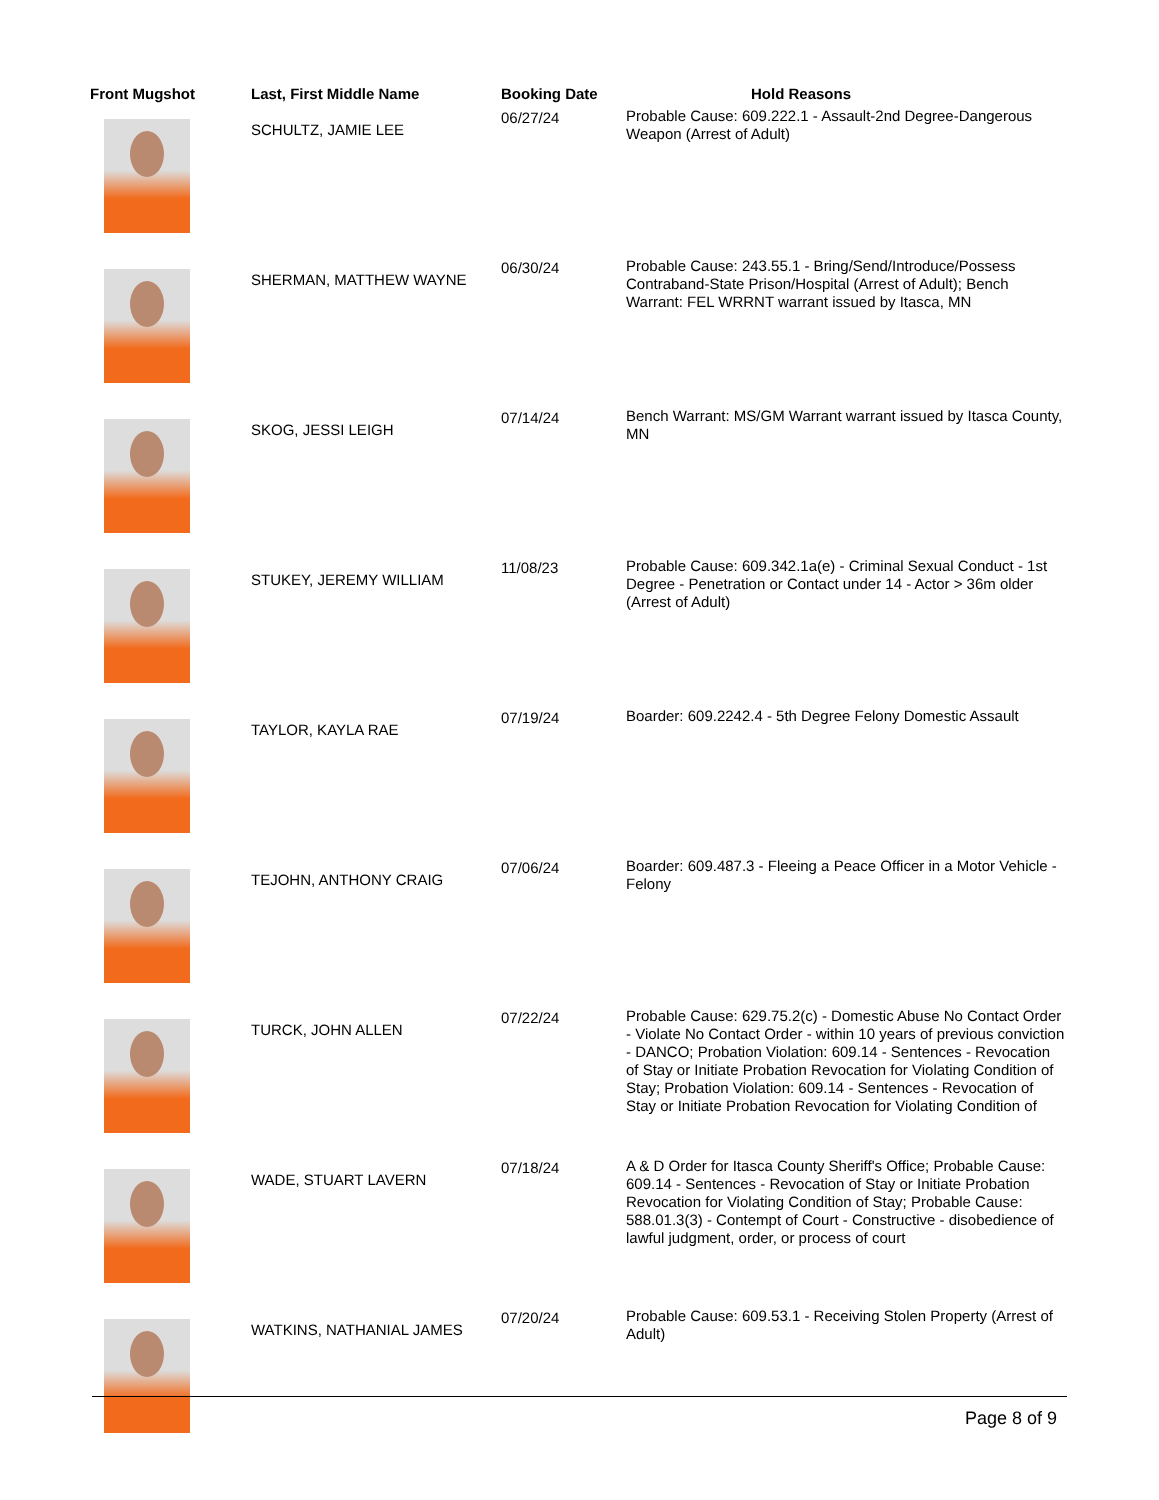| Front Mugshot | Last, First Middle Name | Booking Date | Hold Reasons |
| --- | --- | --- | --- |
| | SCHULTZ, JAMIE LEE | 06/27/24 | Probable Cause: 609.222.1 - Assault-2nd Degree-Dangerous Weapon (Arrest of Adult) |
| | SHERMAN, MATTHEW WAYNE | 06/30/24 | Probable Cause: 243.55.1 - Bring/Send/Introduce/Possess Contraband-State Prison/Hospital (Arrest of Adult); Bench Warrant: FEL WRRNT warrant issued by Itasca, MN |
| | SKOG, JESSI LEIGH | 07/14/24 | Bench Warrant: MS/GM Warrant warrant issued by Itasca County, MN |
| | STUKEY, JEREMY WILLIAM | 11/08/23 | Probable Cause: 609.342.1a(e) - Criminal Sexual Conduct - 1st Degree - Penetration or Contact under 14 - Actor > 36m older (Arrest of Adult) |
| | TAYLOR, KAYLA RAE | 07/19/24 | Boarder: 609.2242.4 - 5th Degree Felony Domestic Assault |
| | TEJOHN, ANTHONY CRAIG | 07/06/24 | Boarder: 609.487.3 - Fleeing a Peace Officer in a Motor Vehicle - Felony |
| | TURCK, JOHN ALLEN | 07/22/24 | Probable Cause: 629.75.2(c) - Domestic Abuse No Contact Order - Violate No Contact Order - within 10 years of previous conviction - DANCO; Probation Violation: 609.14 - Sentences - Revocation of Stay or Initiate Probation Revocation for Violating Condition of Stay; Probation Violation: 609.14 - Sentences - Revocation of Stay or Initiate Probation Revocation for Violating Condition of |
| | WADE, STUART LAVERN | 07/18/24 | A & D Order for Itasca County Sheriff's Office; Probable Cause: 609.14 - Sentences - Revocation of Stay or Initiate Probation Revocation for Violating Condition of Stay; Probable Cause: 588.01.3(3) - Contempt of Court - Constructive - disobedience of lawful judgment, order, or process of court |
| | WATKINS, NATHANIAL JAMES | 07/20/24 | Probable Cause: 609.53.1 - Receiving Stolen Property (Arrest of Adult) |
Page 8 of 9